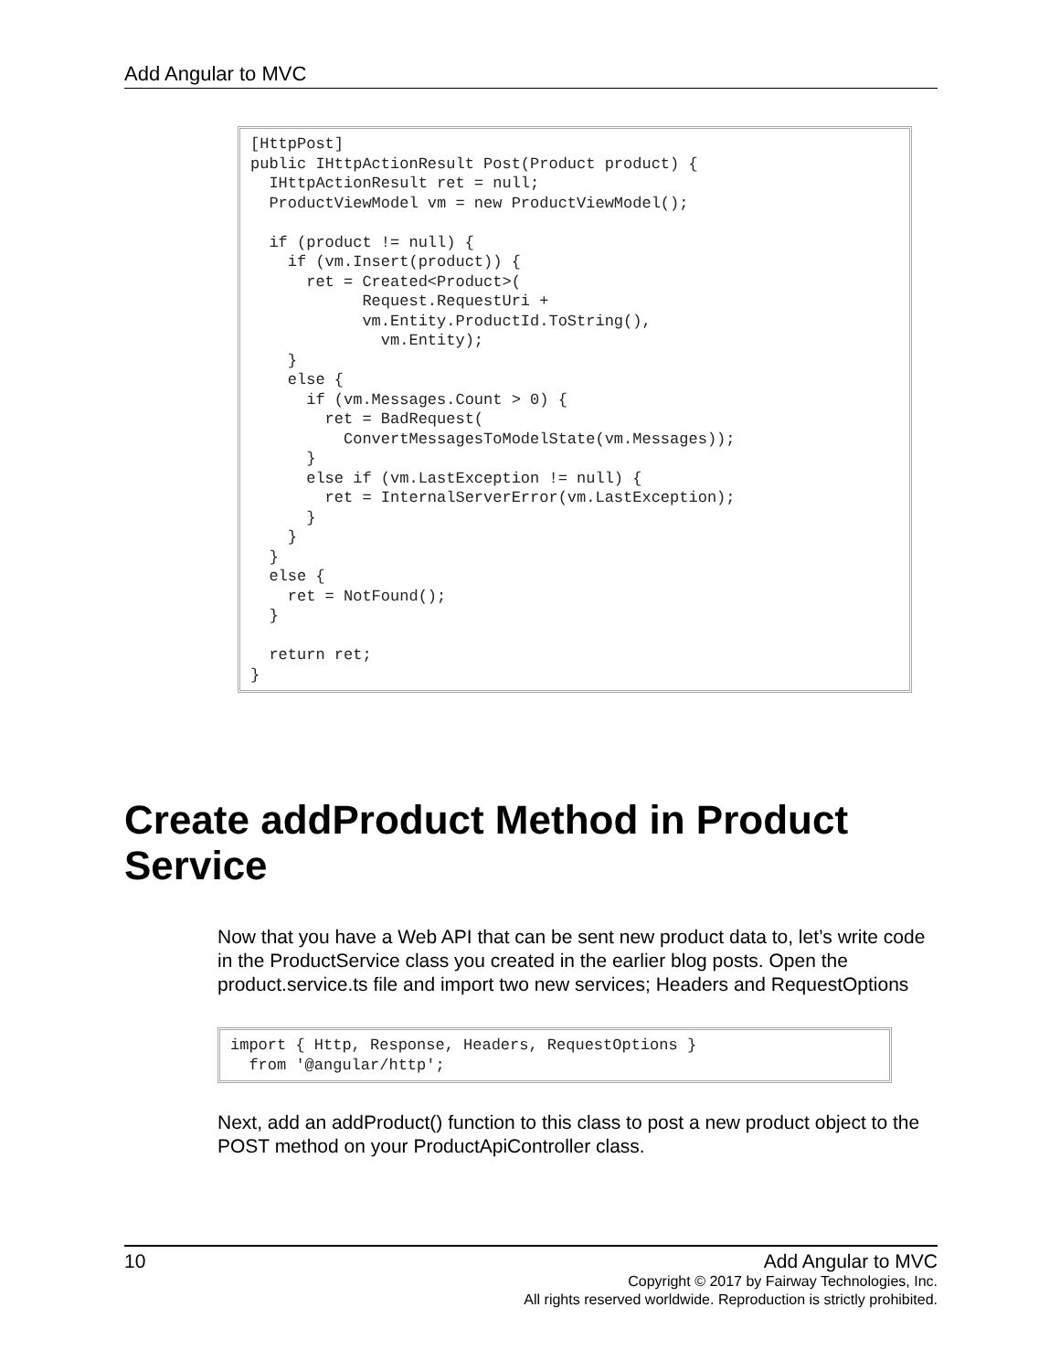Add Angular to MVC
[HttpPost]
public IHttpActionResult Post(Product product) {
  IHttpActionResult ret = null;
  ProductViewModel vm = new ProductViewModel();

  if (product != null) {
    if (vm.Insert(product)) {
      ret = Created<Product>(
            Request.RequestUri +
            vm.Entity.ProductId.ToString(),
              vm.Entity);
    }
    else {
      if (vm.Messages.Count > 0) {
        ret = BadRequest(
          ConvertMessagesToModelState(vm.Messages));
      }
      else if (vm.LastException != null) {
        ret = InternalServerError(vm.LastException);
      }
    }
  }
  else {
    ret = NotFound();
  }

  return ret;
}
Create addProduct Method in Product Service
Now that you have a Web API that can be sent new product data to, let’s write code in the ProductService class you created in the earlier blog posts. Open the product.service.ts file and import two new services; Headers and RequestOptions
import { Http, Response, Headers, RequestOptions }
  from '@angular/http';
Next, add an addProduct() function to this class to post a new product object to the POST method on your ProductApiController class.
10 Add Angular to MVC
Copyright © 2017 by Fairway Technologies, Inc.
All rights reserved worldwide. Reproduction is strictly prohibited.